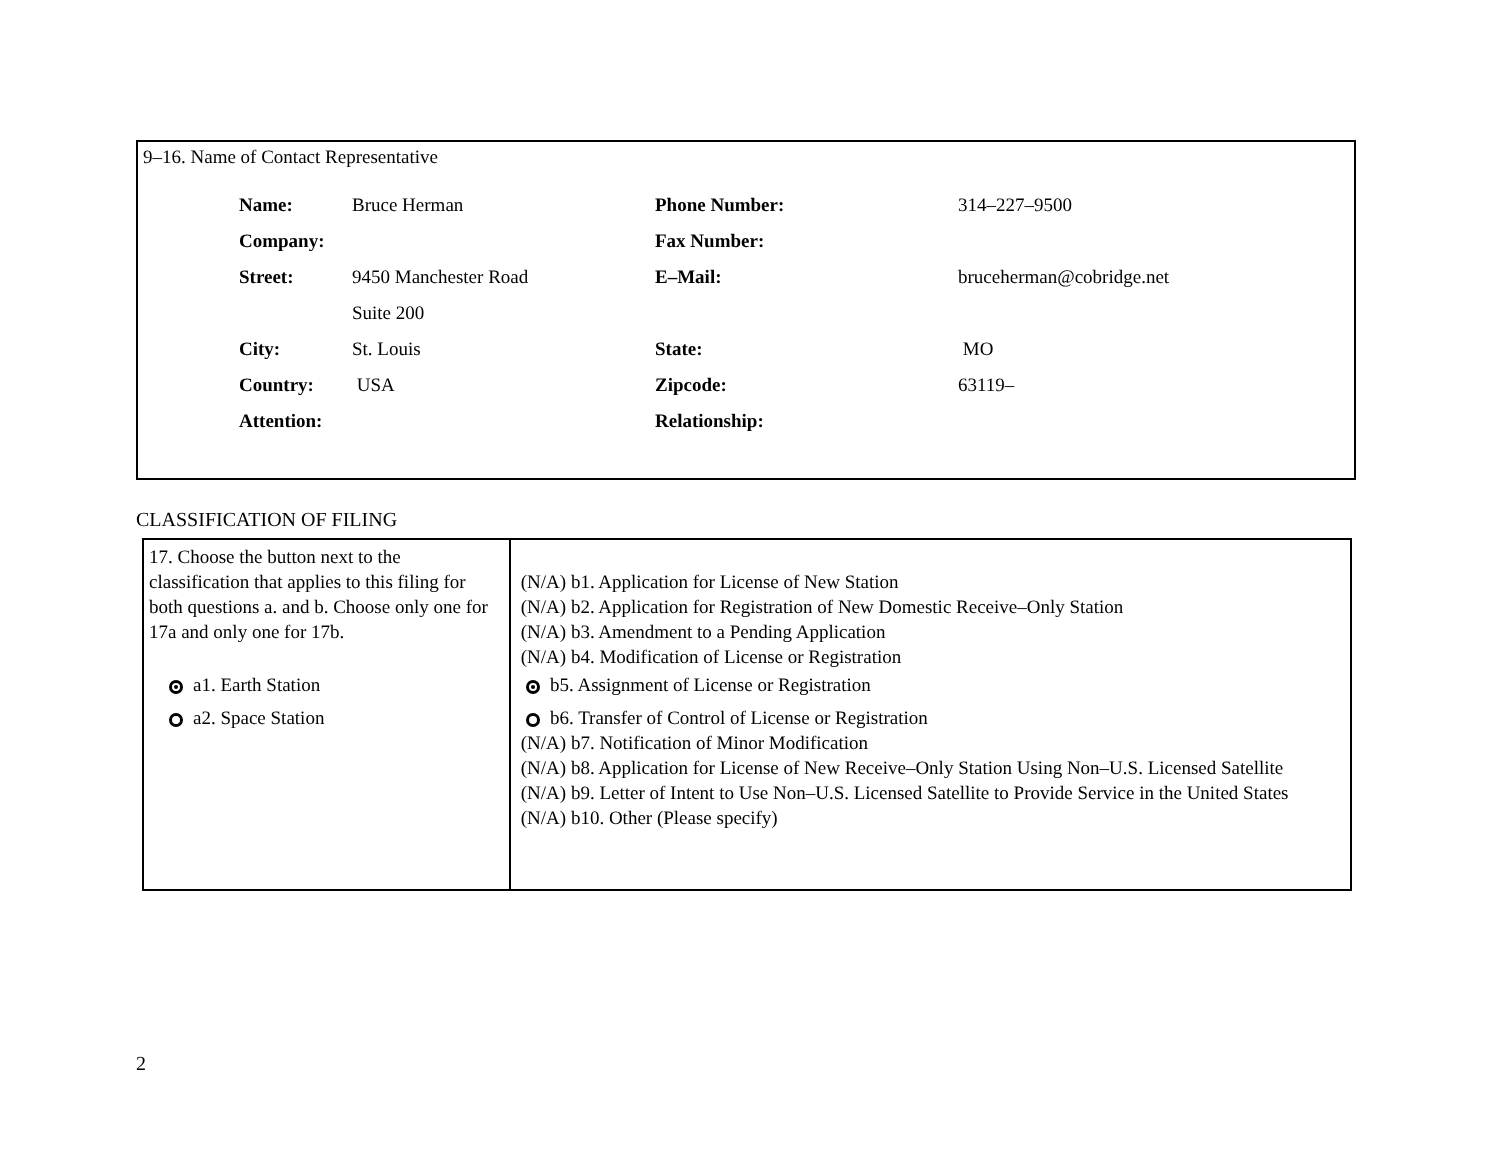9–16. Name of Contact Representative
| Name: | Bruce Herman | Phone Number: | 314–227–9500 |
| Company: | | Fax Number: | |
| Street: | 9450 Manchester Road | E–Mail: | bruceherman@cobridge.net |
| | Suite 200 | | |
| City: | St. Louis | State: | MO |
| Country: | USA | Zipcode: | 63119– |
| Attention: | | Relationship: | |
CLASSIFICATION OF FILING
| 17. Choose the button next to the classification that applies to this filing for both questions a. and b. Choose only one for 17a and only one for 17b. a1. Earth Station a2. Space Station | (N/A) b1. Application for License of New Station (N/A) b2. Application for Registration of New Domestic Receive–Only Station (N/A) b3. Amendment to a Pending Application (N/A) b4. Modification of License or Registration b5. Assignment of License or Registration b6. Transfer of Control of License or Registration (N/A) b7. Notification of Minor Modification (N/A) b8. Application for License of New Receive–Only Station Using Non–U.S. Licensed Satellite (N/A) b9. Letter of Intent to Use Non–U.S. Licensed Satellite to Provide Service in the United States (N/A) b10. Other (Please specify) |
2